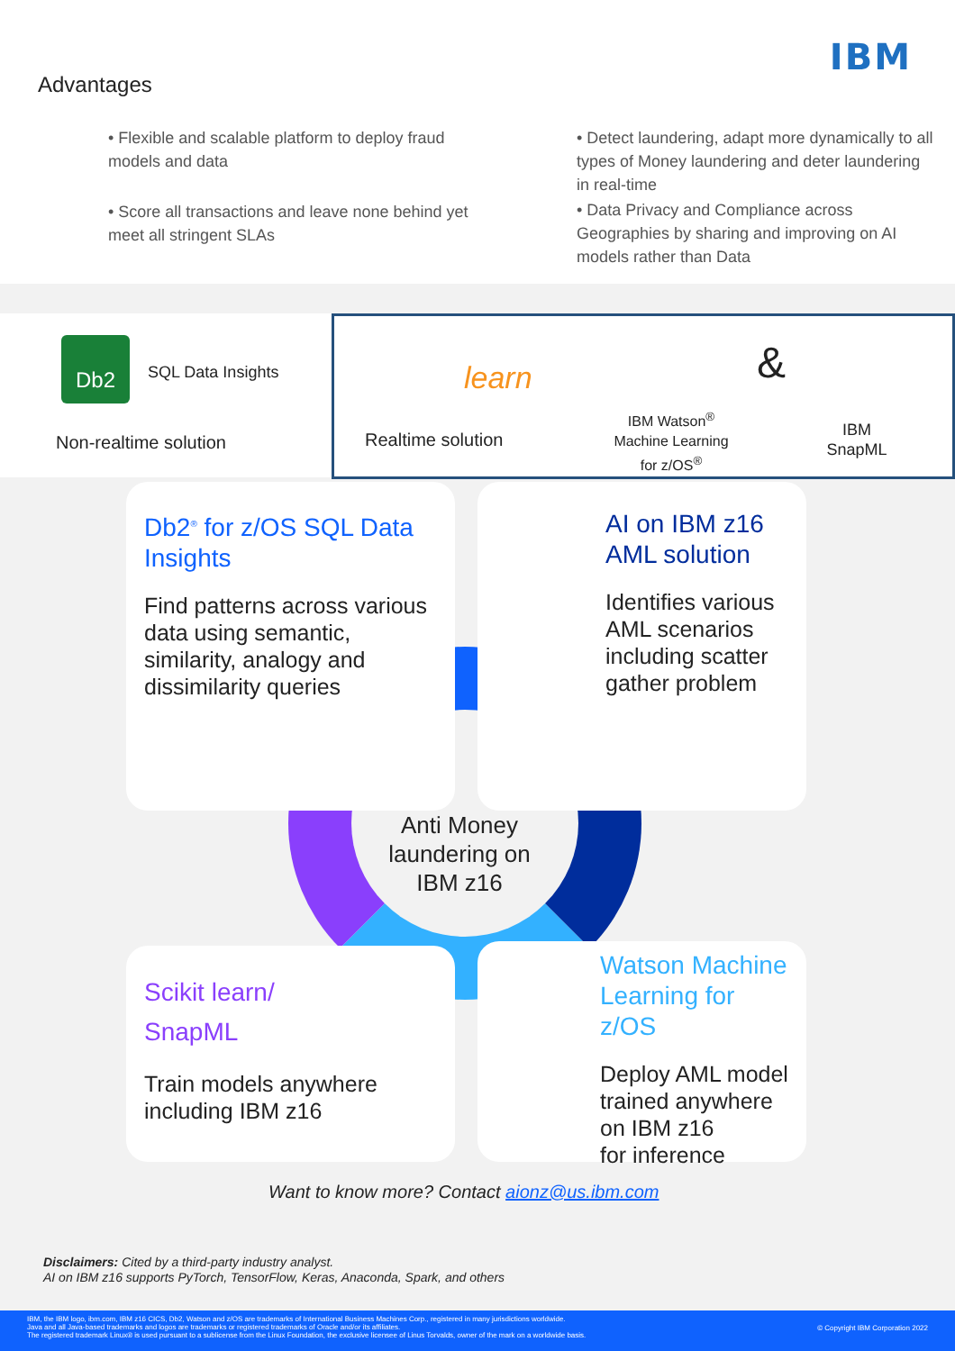IBM
Advantages
• Flexible and scalable platform to deploy fraud models and data
• Score all transactions and leave none behind yet meet all stringent SLAs
• Detect laundering, adapt more dynamically to all types of Money laundering and deter laundering in real-time
• Data Privacy and Compliance across Geographies by sharing and improving on AI models rather than Data
Db2
SQL Data Insights
Non-realtime solution
learn
Realtime solution
IBM Watson<sup>®</sup> Machine Learning for z/OS<sup>®</sup>
&
IBM SnapML
Db2<sup>®</sup> for z/OS SQL Data Insights
Find patterns across various data using semantic, similarity, analogy and dissimilarity queries
AI on IBM z16 AML solution
Identifies various AML scenarios including scatter gather problem
Scikit learn/
SnapML
Train models anywhere including IBM z16
Watson Machine Learning for z/OS
Deploy AML model trained anywhere on IBM z16
for inference
Anti Money laundering on IBM z16
Want to know more? Contact aionz@us.ibm.com
Disclaimers: Cited by a third-party industry analyst.
AI on IBM z16 supports PyTorch, TensorFlow, Keras, Anaconda, Spark, and others
IBM, the IBM logo, ibm.com, IBM z16 CICS, Db2, Watson and z/OS are trademarks of International Business Machines Corp., registered in many jurisdictions worldwide.
Java and all Java-based trademarks and logos are trademarks or registered trademarks of Oracle and/or its affiliates.
The registered trademark Linux® is used pursuant to a sublicense from the Linux Foundation, the exclusive licensee of Linus Torvalds, owner of the mark on a worldwide basis.
© Copyright IBM Corporation 2022